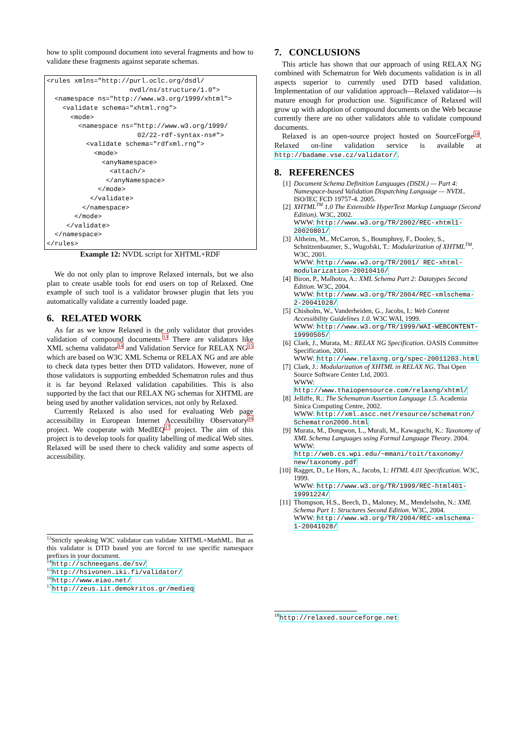how to split compound document into several fragments and how to validate these fragments against separate schemas.
<rules xmlns="http://purl.oclc.org/dsdl/
                     nvdl/ns/structure/1.0">
  <namespace ns="http://www.w3.org/1999/xhtml">
    <validate schema="xhtml.rng">
      <mode>
        <namespace ns="http://www.w3.org/1999/
                       02/22-rdf-syntax-ns#">
          <validate schema="rdfxml.rng">
            <mode>
              <anyNamespace>
                <attach/>
               </anyNamespace>
             </mode>
           </validate>
         </namespace>
       </mode>
     </validate>
  </namespace>
</rules>
Example 12: NVDL script for XHTML+RDF
We do not only plan to improve Relaxed internals, but we also plan to create usable tools for end users on top of Relaxed. One example of such tool is a validator browser plugin that lets you automatically validate a currently loaded page.
6. RELATED WORK
As far as we know Relaxed is the only validator that provides validation of compound documents.<sup>13</sup> There are validators like XML schema validator<sup>14</sup> and Validation Service for RELAX NG<sup>15</sup> which are based on W3C XML Schema or RELAX NG and are able to check data types better then DTD validators. However, none of those validators is supporting embedded Schematron rules and thus it is far beyond Relaxed validation capabilities. This is also supported by the fact that our RELAX NG schemas for XHTML are being used by another validation services, not only by Relaxed.
Currently Relaxed is also used for evaluating Web page accessibility in European Internet Accessibility Observatory<sup>16</sup> project. We cooperate with MedIEQ<sup>17</sup> project. The aim of this project is to develop tools for quality labelling of medical Web sites. Relaxed will be used there to check validity and some aspects of accessibility.
<sup>13</sup> Strictly speaking W3C validator can validate XHTML+MathML. But as this validator is DTD based you are forced to use specific namespace prefixes in your document.
<sup>14</sup> http://schneegans.de/sv/
<sup>15</sup> http://hsivonen.iki.fi/validator/
<sup>16</sup> http://www.eiao.net/
<sup>17</sup> http://zeus.iit.demokritos.gr/medieq
7. CONCLUSIONS
This article has shown that our approach of using RELAX NG combined with Schematron for Web documents validation is in all aspects superior to currently used DTD based validation. Implementation of our validation approach—Relaxed validator—is mature enough for production use. Significance of Relaxed will grow up with adoption of compound documents on the Web because currently there are no other validators able to validate compound documents.
Relaxed is an open-source project hosted on SourceForge<sup>18</sup>. Relaxed on-line validation service is available at http://badame.vse.cz/validator/.
8. REFERENCES
[1] Document Schema Definition Languages (DSDL) — Part 4: Namespace-based Validation Dispatching Language — NVDL. ISO/IEC FCD 19757-4. 2005.
[2] XHTML<sup>TM</sup> 1.0 The Extensible HyperText Markup Language (Second Edition). W3C, 2002.
WWW: http://www.w3.org/TR/2002/REC-xhtml1-20020801/
[3] Altheim, M., McCarron, S., Boumphrey, F., Dooley, S., Schnitzenbaumer, S., Wugofski, T.: Modularization of XHTML<sup>TM</sup>. W3C, 2001.
WWW: http://www.w3.org/TR/2001/ REC-xhtml-modularization-20010410/
[4] Biron, P., Malhotra, A.: XML Schema Part 2: Datatypes Second Edition. W3C, 2004.
WWW: http://www.w3.org/TR/2004/REC-xmlschema-2-20041028/
[5] Chisholm, W., Vanderheiden, G., Jacobs, I.: Web Content Accessibility Guidelines 1.0. W3C WAI, 1999.
WWW: http://www.w3.org/TR/1999/WAI-WEBCONTENT-19990505/
[6] Clark, J., Murata, M.: RELAX NG Specification. OASIS Committee Specification, 2001.
WWW: http://www.relaxng.org/spec-20011203.html
[7] Clark, J.: Modularization of XHTML in RELAX NG. Thai Open Source Software Center Ltd, 2003.
WWW: http://www.thaiopensource.com/relaxng/xhtml/
[8] Jelliffe, R.: The Schematron Assertion Language 1.5. Academia Sinica Computing Centre, 2002.
WWW: http://xml.ascc.net/resource/schematron/ Schematron2000.html
[9] Murata, M., Dongwon, L., Murali, M., Kawaguchi, K.: Taxonomy of XML Schema Languages using Formal Language Theory. 2004.
WWW: http://web.cs.wpi.edu/~mmani/toit/taxonomy/ new/taxonomy.pdf
[10] Ragget, D., Le Hors, A., Jacobs, I.: HTML 4.01 Specification. W3C, 1999.
WWW: http://www.w3.org/TR/1999/REC-html401-19991224/
[11] Thompson, H.S., Beech, D., Maloney, M., Mendelsohn, N.: XML Schema Part 1: Structures Second Edition. W3C, 2004.
WWW: http://www.w3.org/TR/2004/REC-xmlschema-1-20041028/
<sup>18</sup> http://relaxed.sourceforge.net